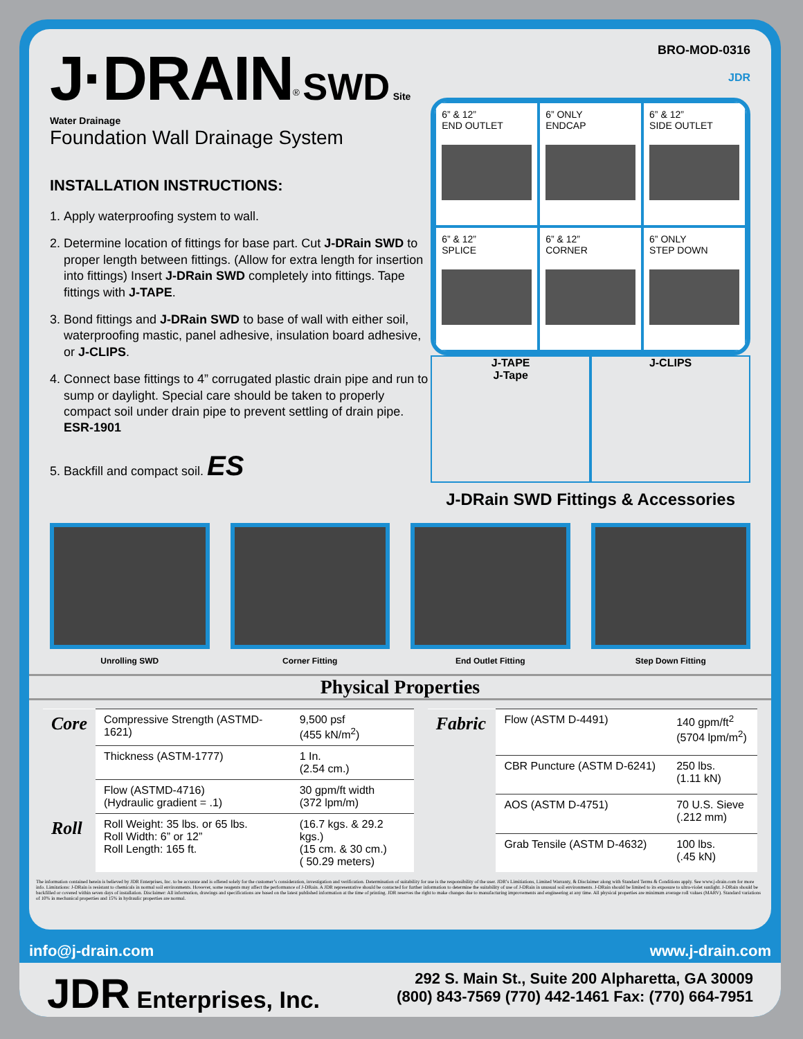J·DRAIN<sup>®</sup> SWD Site Water Drainage
Foundation Wall Drainage System
INSTALLATION INSTRUCTIONS:
1. Apply waterproofing system to wall.
2. Determine location of fittings for base part. Cut J-DRain SWD to proper length between fittings. (Allow for extra length for insertion into fittings) Insert J-DRain SWD completely into fittings. Tape fittings with J-TAPE.
3. Bond fittings and J-DRain SWD to base of wall with either soil, waterproofing mastic, panel adhesive, insulation board adhesive, or J-CLIPS.
4. Connect base fittings to 4” corrugated plastic drain pipe and run to sump or daylight. Special care should be taken to properly compact soil under drain pipe to prevent settling of drain pipe. ESR-1901
5. Backfill and compact soil. ES
BRO-MOD-0316
JDR
6” & 12”
END OUTLET
6” ONLY
ENDCAP
6” & 12”
SIDE OUTLET
6” & 12”
SPLICE
6” & 12”
CORNER
6” ONLY
STEP DOWN
J-TAPE
J-Tape
J-CLIPS
J-DRain SWD Fittings & Accessories
Unrolling SWD Corner Fitting End Outlet Fitting Step Down Fitting
Physical Properties
| Core | Compressive Strength (ASTMD-1621) | 9,500 psf (455 kN/m<sup>2</sup>) |
| | Thickness (ASTM-1777) | 1 In. (2.54 cm.) |
| | Flow (ASTMD-4716) (Hydraulic gradient = .1) | 30 gpm/ft width (372 lpm/m) |
| Roll | Roll Weight: 35 lbs. or 65 lbs. Roll Width: 6” or 12” Roll Length: 165 ft. | (16.7 kgs. & 29.2 kgs.) (15 cm. & 30 cm.) ( 50.29 meters) |
| Fabric | Flow (ASTM D-4491) | 140 gpm/ft<sup>2</sup> (5704 lpm/m<sup>2</sup>) |
| | CBR Puncture (ASTM D-6241) | 250 lbs. (1.11 kN) |
| | AOS (ASTM D-4751) | 70 U.S. Sieve (.212 mm) |
| | Grab Tensile (ASTM D-4632) | 100 lbs. (.45 kN) |
The information contained herein is believed by JDR Enterprises, Inc. to be accurate and is offered solely for the customer’s consideration, investigation and verification. Determination of suitability for use is the responsibility of the user. JDR’s Limitiations, Limited Warranty, & Disclaimer along with Standard Terms & Conditions apply. See www.j-drain.com for more info. Limitations: J-DRain is resistant to chemicals in normal soil environments. However, some reagents may affect the performance of J-DRain. A JDR representative should be contacted for further information to determine the suitability of use of J-DRain in unusual soil environments. J-DRain should be limited to its exposure to ultra-violet sunlight. J-DRain should be backfilled or covered within seven days of installation. Disclaimer: All information, drawings and specifications are based on the latest published information at the time of printing. JDR reserves the right to make changes due to manufacturing improvements and engineering at any time. All physical properties are minimum average roll values (MARV). Standard variations of 10% in mechanical properties and 15% in hydraulic properties are normal.
info@j-drain.com www.j-drain.com
JDR Enterprises, Inc.
292 S. Main St., Suite 200 Alpharetta, GA 30009
(800) 843-7569 (770) 442-1461 Fax: (770) 664-7951